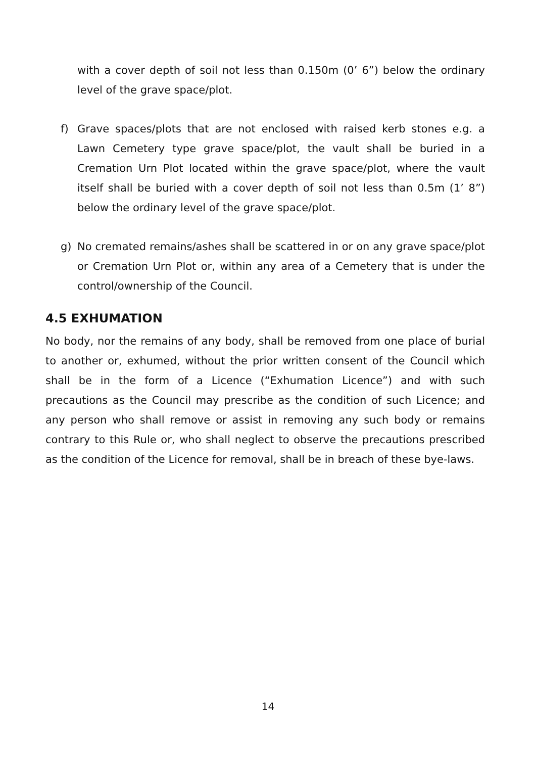with a cover depth of soil not less than 0.150m (0’ 6”) below the ordinary level of the grave space/plot.
f) Grave spaces/plots that are not enclosed with raised kerb stones e.g. a Lawn Cemetery type grave space/plot, the vault shall be buried in a Cremation Urn Plot located within the grave space/plot, where the vault itself shall be buried with a cover depth of soil not less than 0.5m (1’ 8”) below the ordinary level of the grave space/plot.
g) No cremated remains/ashes shall be scattered in or on any grave space/plot or Cremation Urn Plot or, within any area of a Cemetery that is under the control/ownership of the Council.
4.5 EXHUMATION
No body, nor the remains of any body, shall be removed from one place of burial to another or, exhumed, without the prior written consent of the Council which shall be in the form of a Licence (“Exhumation Licence”) and with such precautions as the Council may prescribe as the condition of such Licence; and any person who shall remove or assist in removing any such body or remains contrary to this Rule or, who shall neglect to observe the precautions prescribed as the condition of the Licence for removal, shall be in breach of these bye-laws.
14